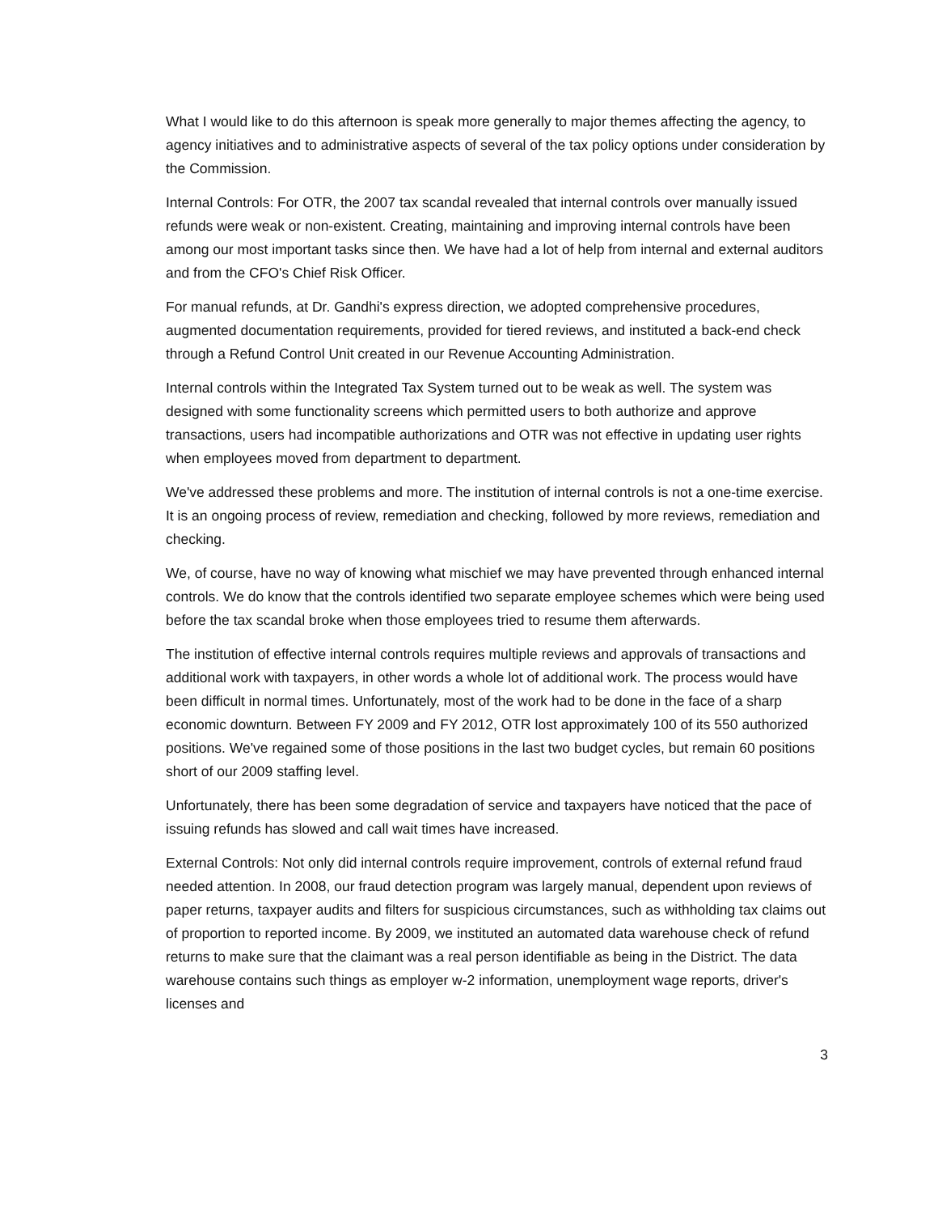What I would like to do this afternoon is speak more generally to major themes affecting the agency, to agency initiatives and to administrative aspects of several of the tax policy options under consideration by the Commission.
Internal Controls: For OTR, the 2007 tax scandal revealed that internal controls over manually issued refunds were weak or non-existent. Creating, maintaining and improving internal controls have been among our most important tasks since then. We have had a lot of help from internal and external auditors and from the CFO's Chief Risk Officer.
For manual refunds, at Dr. Gandhi's express direction, we adopted comprehensive procedures, augmented documentation requirements, provided for tiered reviews, and instituted a back-end check through a Refund Control Unit created in our Revenue Accounting Administration.
Internal controls within the Integrated Tax System turned out to be weak as well. The system was designed with some functionality screens which permitted users to both authorize and approve transactions, users had incompatible authorizations and OTR was not effective in updating user rights when employees moved from department to department.
We've addressed these problems and more. The institution of internal controls is not a one-time exercise. It is an ongoing process of review, remediation and checking, followed by more reviews, remediation and checking.
We, of course, have no way of knowing what mischief we may have prevented through enhanced internal controls. We do know that the controls identified two separate employee schemes which were being used before the tax scandal broke when those employees tried to resume them afterwards.
The institution of effective internal controls requires multiple reviews and approvals of transactions and additional work with taxpayers, in other words a whole lot of additional work. The process would have been difficult in normal times. Unfortunately, most of the work had to be done in the face of a sharp economic downturn. Between FY 2009 and FY 2012, OTR lost approximately 100 of its 550 authorized positions. We've regained some of those positions in the last two budget cycles, but remain 60 positions short of our 2009 staffing level.
Unfortunately, there has been some degradation of service and taxpayers have noticed that the pace of issuing refunds has slowed and call wait times have increased.
External Controls: Not only did internal controls require improvement, controls of external refund fraud needed attention. In 2008, our fraud detection program was largely manual, dependent upon reviews of paper returns, taxpayer audits and filters for suspicious circumstances, such as withholding tax claims out of proportion to reported income. By 2009, we instituted an automated data warehouse check of refund returns to make sure that the claimant was a real person identifiable as being in the District. The data warehouse contains such things as employer w-2 information, unemployment wage reports, driver's licenses and
3